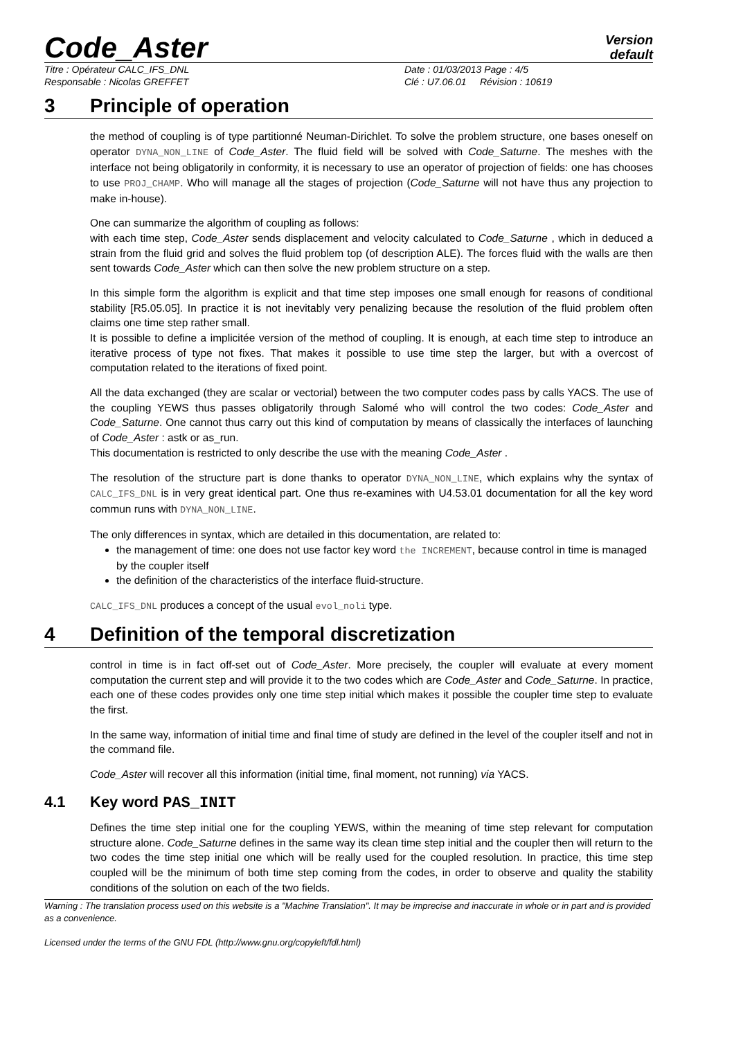Code_Aster
Version
default
Titre : Opérateur CALC_IFS_DNL Date : 01/03/2013 Page : 4/5
Responsable : Nicolas GREFFET Clé : U7.06.01 Révision : 10619
3 Principle of operation
the method of coupling is of type partitionné Neuman-Dirichlet. To solve the problem structure, one bases oneself on operator DYNA_NON_LINE of Code_Aster. The fluid field will be solved with Code_Saturne. The meshes with the interface not being obligatorily in conformity, it is necessary to use an operator of projection of fields: one has chooses to use PROJ_CHAMP. Who will manage all the stages of projection (Code_Saturne will not have thus any projection to make in-house).
One can summarize the algorithm of coupling as follows:
with each time step, Code_Aster sends displacement and velocity calculated to Code_Saturne , which in deduced a strain from the fluid grid and solves the fluid problem top (of description ALE). The forces fluid with the walls are then sent towards Code_Aster which can then solve the new problem structure on a step.
In this simple form the algorithm is explicit and that time step imposes one small enough for reasons of conditional stability [R5.05.05]. In practice it is not inevitably very penalizing because the resolution of the fluid problem often claims one time step rather small.
It is possible to define a implicitée version of the method of coupling. It is enough, at each time step to introduce an iterative process of type not fixes. That makes it possible to use time step the larger, but with a overcost of computation related to the iterations of fixed point.
All the data exchanged (they are scalar or vectorial) between the two computer codes pass by calls YACS. The use of the coupling YEWS thus passes obligatorily through Salomé who will control the two codes: Code_Aster and Code_Saturne. One cannot thus carry out this kind of computation by means of classically the interfaces of launching of Code_Aster : astk or as_run.
This documentation is restricted to only describe the use with the meaning Code_Aster .
The resolution of the structure part is done thanks to operator DYNA_NON_LINE, which explains why the syntax of CALC_IFS_DNL is in very great identical part. One thus re-examines with U4.53.01 documentation for all the key word commun runs with DYNA_NON_LINE.
The only differences in syntax, which are detailed in this documentation, are related to:
the management of time: one does not use factor key word the INCREMENT, because control in time is managed by the coupler itself
the definition of the characteristics of the interface fluid-structure.
CALC_IFS_DNL produces a concept of the usual evol_noli type.
4 Definition of the temporal discretization
control in time is in fact off-set out of Code_Aster. More precisely, the coupler will evaluate at every moment computation the current step and will provide it to the two codes which are Code_Aster and Code_Saturne. In practice, each one of these codes provides only one time step initial which makes it possible the coupler time step to evaluate the first.
In the same way, information of initial time and final time of study are defined in the level of the coupler itself and not in the command file.
Code_Aster will recover all this information (initial time, final moment, not running) via YACS.
4.1 Key word PAS_INIT
Defines the time step initial one for the coupling YEWS, within the meaning of time step relevant for computation structure alone. Code_Saturne defines in the same way its clean time step initial and the coupler then will return to the two codes the time step initial one which will be really used for the coupled resolution. In practice, this time step coupled will be the minimum of both time step coming from the codes, in order to observe and quality the stability conditions of the solution on each of the two fields.
Warning : The translation process used on this website is a "Machine Translation". It may be imprecise and inaccurate in whole or in part and is provided as a convenience.
Licensed under the terms of the GNU FDL (http://www.gnu.org/copyleft/fdl.html)